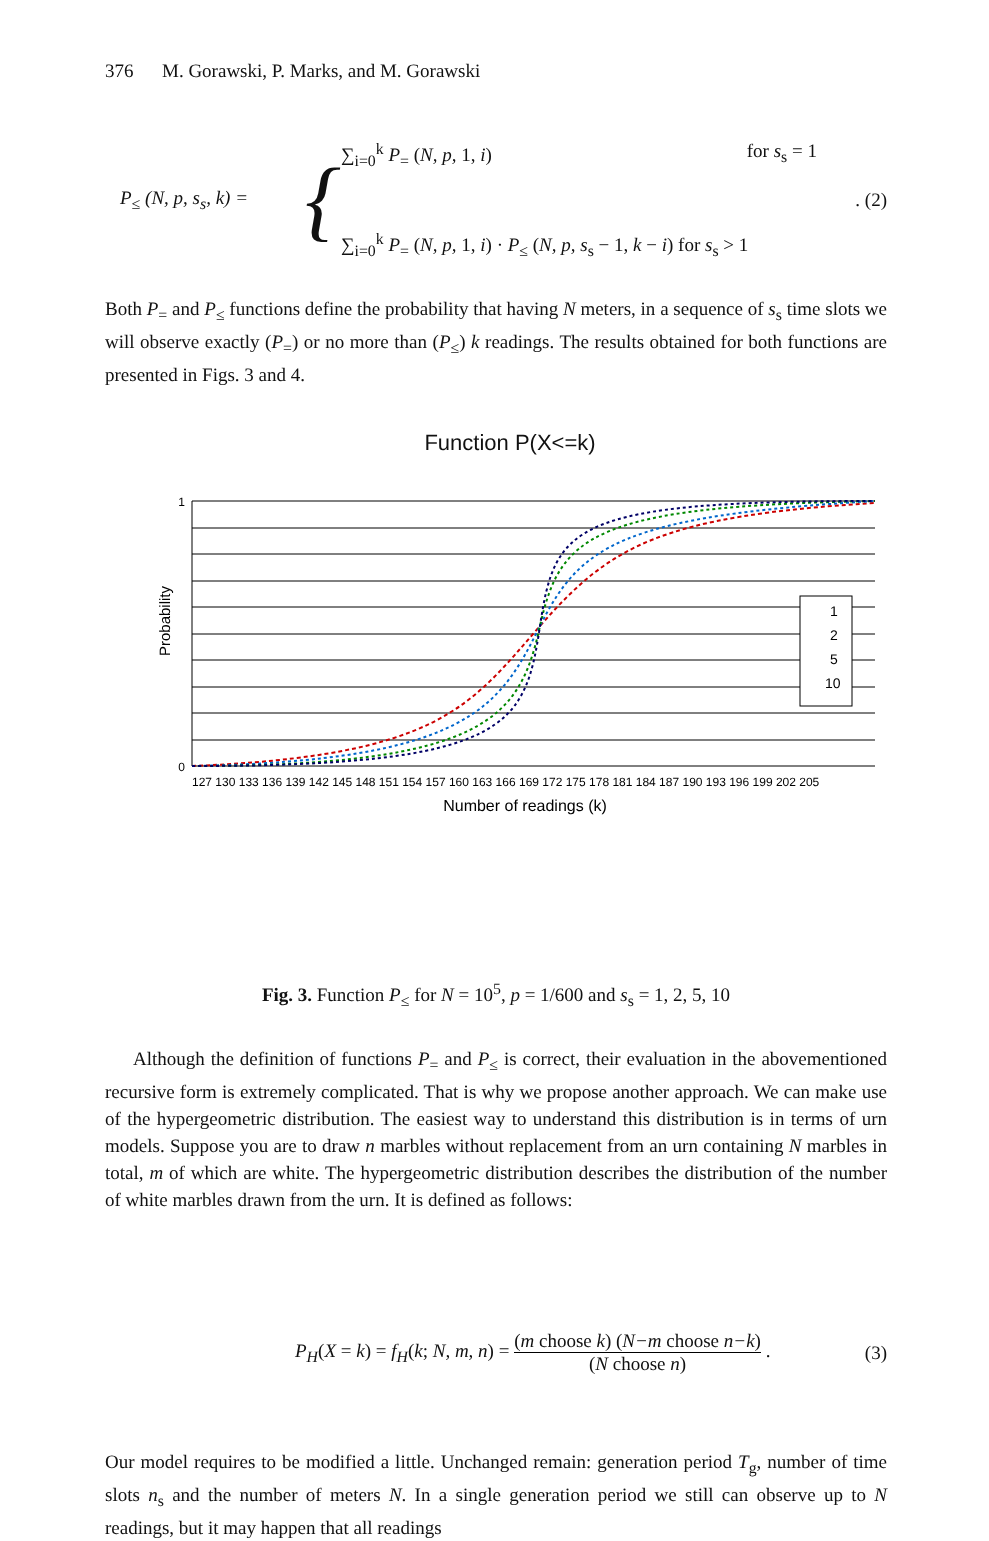376 M. Gorawski, P. Marks, and M. Gorawski
P<sub>≤</sub> (N, p, s<sub>s</sub>, k) =
{
∑<sub>i=0</sub><sup>k</sup> P<sub>=</sub> (N, p, 1, i) for s<sub>s</sub> = 1
∑<sub>i=0</sub><sup>k</sup> P<sub>=</sub> (N, p, 1, i) · P<sub>≤</sub> (N, p, s<sub>s</sub> − 1, k − i) for s<sub>s</sub> > 1
. (2)
Both P<sub>=</sub> and P<sub>≤</sub> functions define the probability that having N meters, in a sequence of s<sub>s</sub> time slots we will observe exactly (P<sub>=</sub>) or no more than (P<sub>≤</sub>) k readings. The results obtained for both functions are presented in Figs. 3 and 4.
Function P(X<=k)
1
2
5
10
1
0
Probability
127 130 133 136 139 142 145 148 151 154 157 160 163 166 169 172 175 178 181 184 187 190 193 196 199 202 205
Number of readings (k)
Fig. 3. Function P<sub>≤</sub> for N = 10<sup>5</sup>, p = 1/600 and s<sub>s</sub> = 1, 2, 5, 10
Although the definition of functions P<sub>=</sub> and P<sub>≤</sub> is correct, their evaluation in the abovementioned recursive form is extremely complicated. That is why we propose another approach. We can make use of the hypergeometric distribution. The easiest way to understand this distribution is in terms of urn models. Suppose you are to draw n marbles without replacement from an urn containing N marbles in total, m of which are white. The hypergeometric distribution describes the distribution of the number of white marbles drawn from the urn. It is defined as follows:
P<sub>H</sub>(X = k) = f<sub>H</sub>(k; N, m, n) = (m choose k) (N−m choose n−k) (N choose n) . (3)
Our model requires to be modified a little. Unchanged remain: generation period T<sub>g</sub>, number of time slots n<sub>s</sub> and the number of meters N. In a single generation period we still can observe up to N readings, but it may happen that all readings